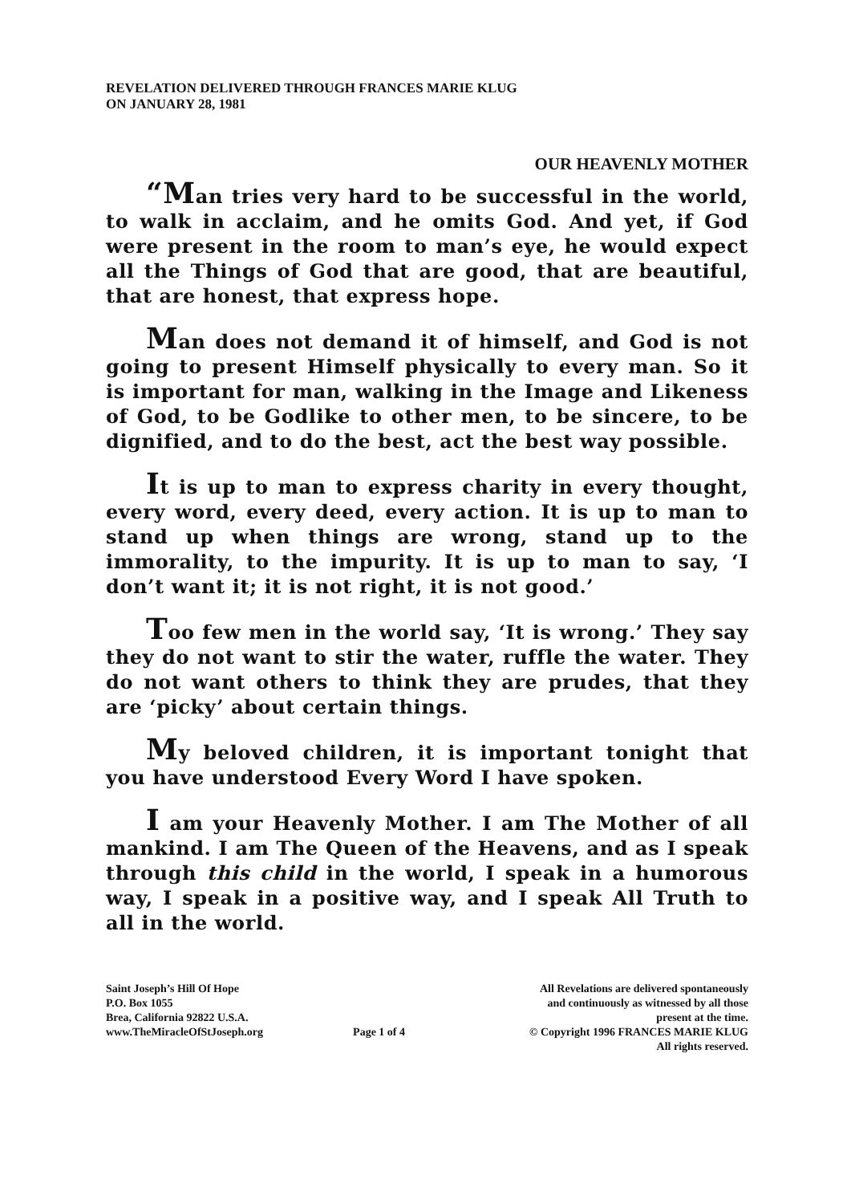REVELATION DELIVERED THROUGH FRANCES MARIE KLUG
ON JANUARY 28, 1981
OUR HEAVENLY MOTHER
“Man tries very hard to be successful in the world, to walk in acclaim, and he omits God. And yet, if God were present in the room to man’s eye, he would expect all the Things of God that are good, that are beautiful, that are honest, that express hope.
Man does not demand it of himself, and God is not going to present Himself physically to every man. So it is important for man, walking in the Image and Likeness of God, to be Godlike to other men, to be sincere, to be dignified, and to do the best, act the best way possible.
It is up to man to express charity in every thought, every word, every deed, every action. It is up to man to stand up when things are wrong, stand up to the immorality, to the impurity. It is up to man to say, ‘I don’t want it; it is not right, it is not good.’
Too few men in the world say, ‘It is wrong.’ They say they do not want to stir the water, ruffle the water. They do not want others to think they are prudes, that they are ‘picky’ about certain things.
My beloved children, it is important tonight that you have understood Every Word I have spoken.
I am your Heavenly Mother. I am The Mother of all mankind. I am The Queen of the Heavens, and as I speak through this child in the world, I speak in a humorous way, I speak in a positive way, and I speak All Truth to all in the world.
Saint Joseph’s Hill Of Hope
P.O. Box 1055
Brea, California 92822 U.S.A.
www.TheMiracleOfStJoseph.org
Page 1 of 4
All Revelations are delivered spontaneously
and continuously as witnessed by all those
present at the time.
© Copyright 1996 FRANCES MARIE KLUG
All rights reserved.